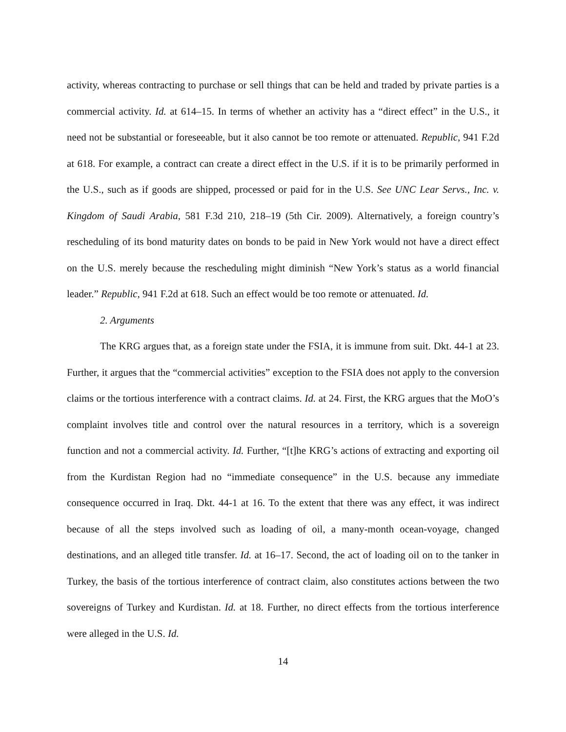activity, whereas contracting to purchase or sell things that can be held and traded by private parties is a commercial activity. Id. at 614–15. In terms of whether an activity has a “direct effect” in the U.S., it need not be substantial or foreseeable, but it also cannot be too remote or attenuated. Republic, 941 F.2d at 618. For example, a contract can create a direct effect in the U.S. if it is to be primarily performed in the U.S., such as if goods are shipped, processed or paid for in the U.S. See UNC Lear Servs., Inc. v. Kingdom of Saudi Arabia, 581 F.3d 210, 218–19 (5th Cir. 2009). Alternatively, a foreign country’s rescheduling of its bond maturity dates on bonds to be paid in New York would not have a direct effect on the U.S. merely because the rescheduling might diminish “New York’s status as a world financial leader.” Republic, 941 F.2d at 618. Such an effect would be too remote or attenuated. Id.
2. Arguments
The KRG argues that, as a foreign state under the FSIA, it is immune from suit. Dkt. 44-1 at 23. Further, it argues that the “commercial activities” exception to the FSIA does not apply to the conversion claims or the tortious interference with a contract claims. Id. at 24. First, the KRG argues that the MoO’s complaint involves title and control over the natural resources in a territory, which is a sovereign function and not a commercial activity. Id. Further, “[t]he KRG’s actions of extracting and exporting oil from the Kurdistan Region had no “immediate consequence” in the U.S. because any immediate consequence occurred in Iraq. Dkt. 44-1 at 16. To the extent that there was any effect, it was indirect because of all the steps involved such as loading of oil, a many-month ocean-voyage, changed destinations, and an alleged title transfer. Id. at 16–17. Second, the act of loading oil on to the tanker in Turkey, the basis of the tortious interference of contract claim, also constitutes actions between the two sovereigns of Turkey and Kurdistan. Id. at 18. Further, no direct effects from the tortious interference were alleged in the U.S. Id.
14